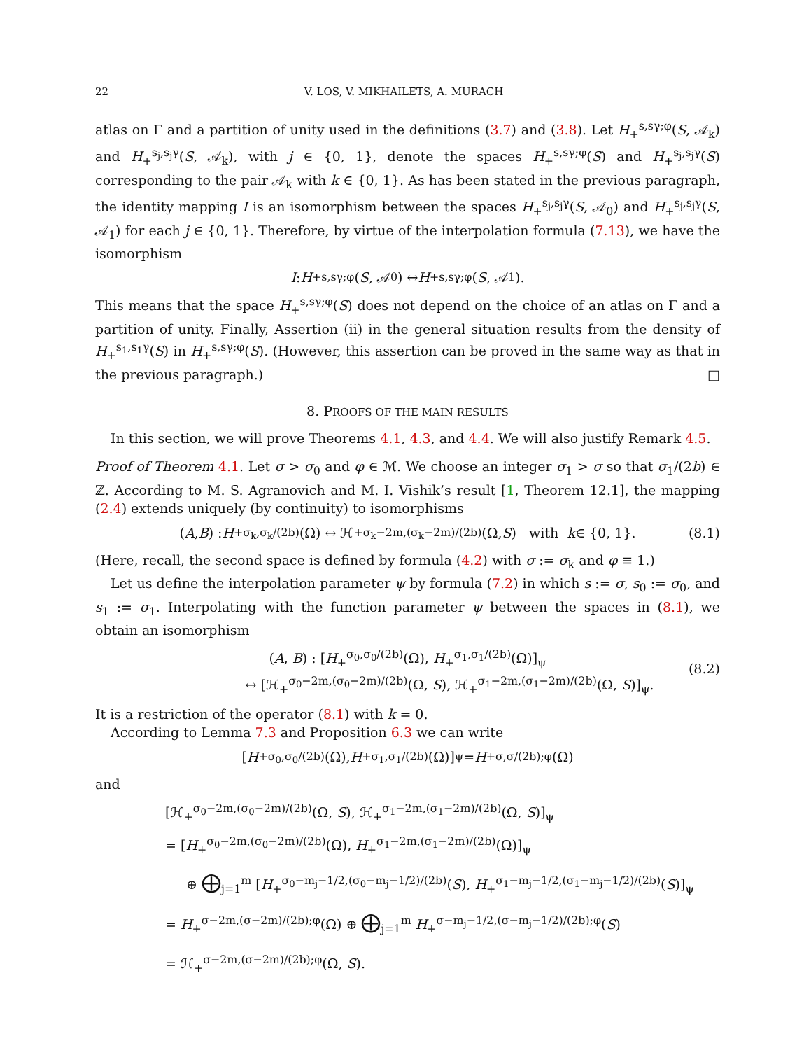22 V. LOS, V. MIKHAILETS, A. MURACH
atlas on Γ and a partition of unity used in the definitions (3.7) and (3.8). Let H<sub>+</sub><sup>s,sγ;φ</sup>(S, 𝒜<sub>k</sub>) and H<sub>+</sub><sup>s<sub>j</sub>,s<sub>j</sub>γ</sup>(S, 𝒜<sub>k</sub>), with j ∈ {0, 1}, denote the spaces H<sub>+</sub><sup>s,sγ;φ</sup>(S) and H<sub>+</sub><sup>s<sub>j</sub>,s<sub>j</sub>γ</sup>(S) corresponding to the pair 𝒜<sub>k</sub> with k ∈ {0, 1}. As has been stated in the previous paragraph, the identity mapping I is an isomorphism between the spaces H<sub>+</sub><sup>s<sub>j</sub>,s<sub>j</sub>γ</sup>(S, 𝒜<sub>0</sub>) and H<sub>+</sub><sup>s<sub>j</sub>,s<sub>j</sub>γ</sup>(S, 𝒜<sub>1</sub>) for each j ∈ {0, 1}. Therefore, by virtue of the interpolation formula (7.13), we have the isomorphism
I : H<sub>+</sub><sup>s,sγ;φ</sup>(S, 𝒜<sub>0</sub>) ↔ H<sub>+</sub><sup>s,sγ;φ</sup>(S, 𝒜<sub>1</sub>).
This means that the space H<sub>+</sub><sup>s,sγ;φ</sup>(S) does not depend on the choice of an atlas on Γ and a partition of unity. Finally, Assertion (ii) in the general situation results from the density of H<sub>+</sub><sup>s<sub>1</sub>,s<sub>1</sub>γ</sup>(S) in H<sub>+</sub><sup>s,sγ;φ</sup>(S). (However, this assertion can be proved in the same way as that in the previous paragraph.) □
8. PROOFS OF THE MAIN RESULTS
In this section, we will prove Theorems 4.1, 4.3, and 4.4. We will also justify Remark 4.5.
Proof of Theorem 4.1. Let σ > σ<sub>0</sub> and φ ∈ ℳ. We choose an integer σ<sub>1</sub> > σ so that σ<sub>1</sub>/(2b) ∈ ℤ. According to M. S. Agranovich and M. I. Vishik’s result [1, Theorem 12.1], the mapping (2.4) extends uniquely (by continuity) to isomorphisms
(A, B) : H<sub>+</sub><sup>σ<sub>k</sub>,σ<sub>k</sub>/(2b)</sup>(Ω) ↔ ℋ<sub>+</sub><sup>σ<sub>k</sub>−2m,(σ<sub>k</sub>−2m)/(2b)</sup>(Ω, S) with k ∈ {0, 1}. (8.1)
(Here, recall, the second space is defined by formula (4.2) with σ := σ<sub>k</sub> and φ ≡ 1.)
Let us define the interpolation parameter ψ by formula (7.2) in which s := σ, s<sub>0</sub> := σ<sub>0</sub>, and s<sub>1</sub> := σ<sub>1</sub>. Interpolating with the function parameter ψ between the spaces in (8.1), we obtain an isomorphism
(A, B) : [H<sub>+</sub><sup>σ<sub>0</sub>,σ<sub>0</sub>/(2b)</sup>(Ω), H<sub>+</sub><sup>σ<sub>1</sub>,σ<sub>1</sub>/(2b)</sup>(Ω)]<sub>ψ</sub>
↔ [ℋ<sub>+</sub><sup>σ<sub>0</sub>−2m,(σ<sub>0</sub>−2m)/(2b)</sup>(Ω, S), ℋ<sub>+</sub><sup>σ<sub>1</sub>−2m,(σ<sub>1</sub>−2m)/(2b)</sup>(Ω, S)]<sub>ψ</sub>.
(8.2)
It is a restriction of the operator (8.1) with k = 0.
According to Lemma 7.3 and Proposition 6.3 we can write
[H<sub>+</sub><sup>σ<sub>0</sub>,σ<sub>0</sub>/(2b)</sup>(Ω), H<sub>+</sub><sup>σ<sub>1</sub>,σ<sub>1</sub>/(2b)</sup>(Ω)]<sub>ψ</sub> = H<sub>+</sub><sup>σ,σ/(2b);φ</sup>(Ω)
and
[ℋ<sub>+</sub><sup>σ<sub>0</sub>−2m,(σ<sub>0</sub>−2m)/(2b)</sup>(Ω, S), ℋ<sub>+</sub><sup>σ<sub>1</sub>−2m,(σ<sub>1</sub>−2m)/(2b)</sup>(Ω, S)]<sub>ψ</sub>
= [H<sub>+</sub><sup>σ<sub>0</sub>−2m,(σ<sub>0</sub>−2m)/(2b)</sup>(Ω), H<sub>+</sub><sup>σ<sub>1</sub>−2m,(σ<sub>1</sub>−2m)/(2b)</sup>(Ω)]<sub>ψ</sub>
⊕ ⨁<sub>j=1</sub><sup>m</sup> [H<sub>+</sub><sup>σ<sub>0</sub>−m<sub>j</sub>−1/2,(σ<sub>0</sub>−m<sub>j</sub>−1/2)/(2b)</sup>(S), H<sub>+</sub><sup>σ<sub>1</sub>−m<sub>j</sub>−1/2,(σ<sub>1</sub>−m<sub>j</sub>−1/2)/(2b)</sup>(S)]<sub>ψ</sub>
= H<sub>+</sub><sup>σ−2m,(σ−2m)/(2b);φ</sup>(Ω) ⊕ ⨁<sub>j=1</sub><sup>m</sup> H<sub>+</sub><sup>σ−m<sub>j</sub>−1/2,(σ−m<sub>j</sub>−1/2)/(2b);φ</sup>(S)
= ℋ<sub>+</sub><sup>σ−2m,(σ−2m)/(2b);φ</sup>(Ω, S).